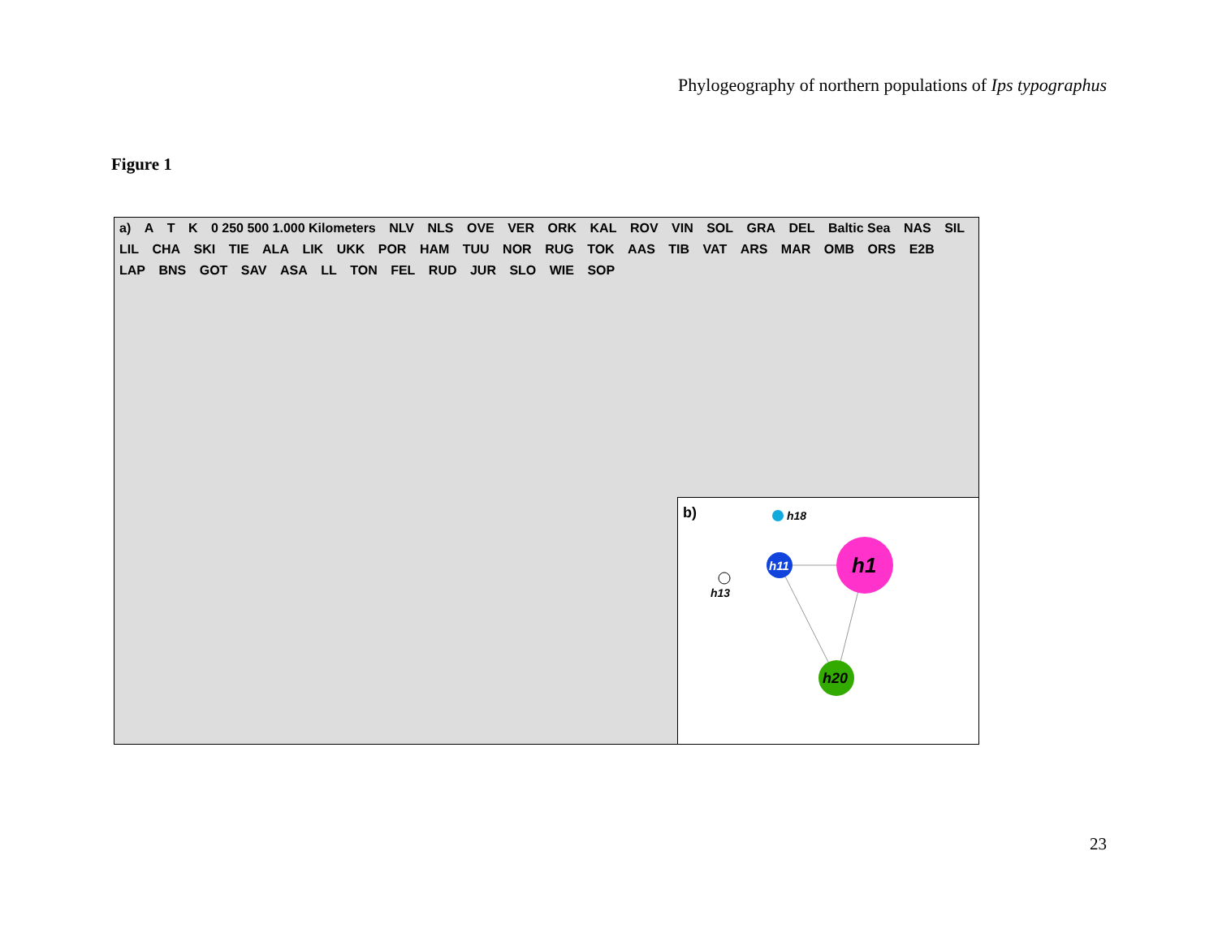Phylogeography of northern populations of Ips typographus
Figure 1
a) A T K 0 250 500 1.000 Kilometers NLV NLS OVE VER ORK KAL ROV VIN SOL GRA DEL Baltic Sea NAS SIL LIL CHA SKI TIE ALA LIK UKK POR HAM TUU NOR RUG TOK AAS TIB VAT ARS MAR OMB ORS E2B LAP BNS GOT SAV ASA LL TON FEL RUD JUR SLO WIE SOP
b)
h1
h11
h20
h18
h13
23